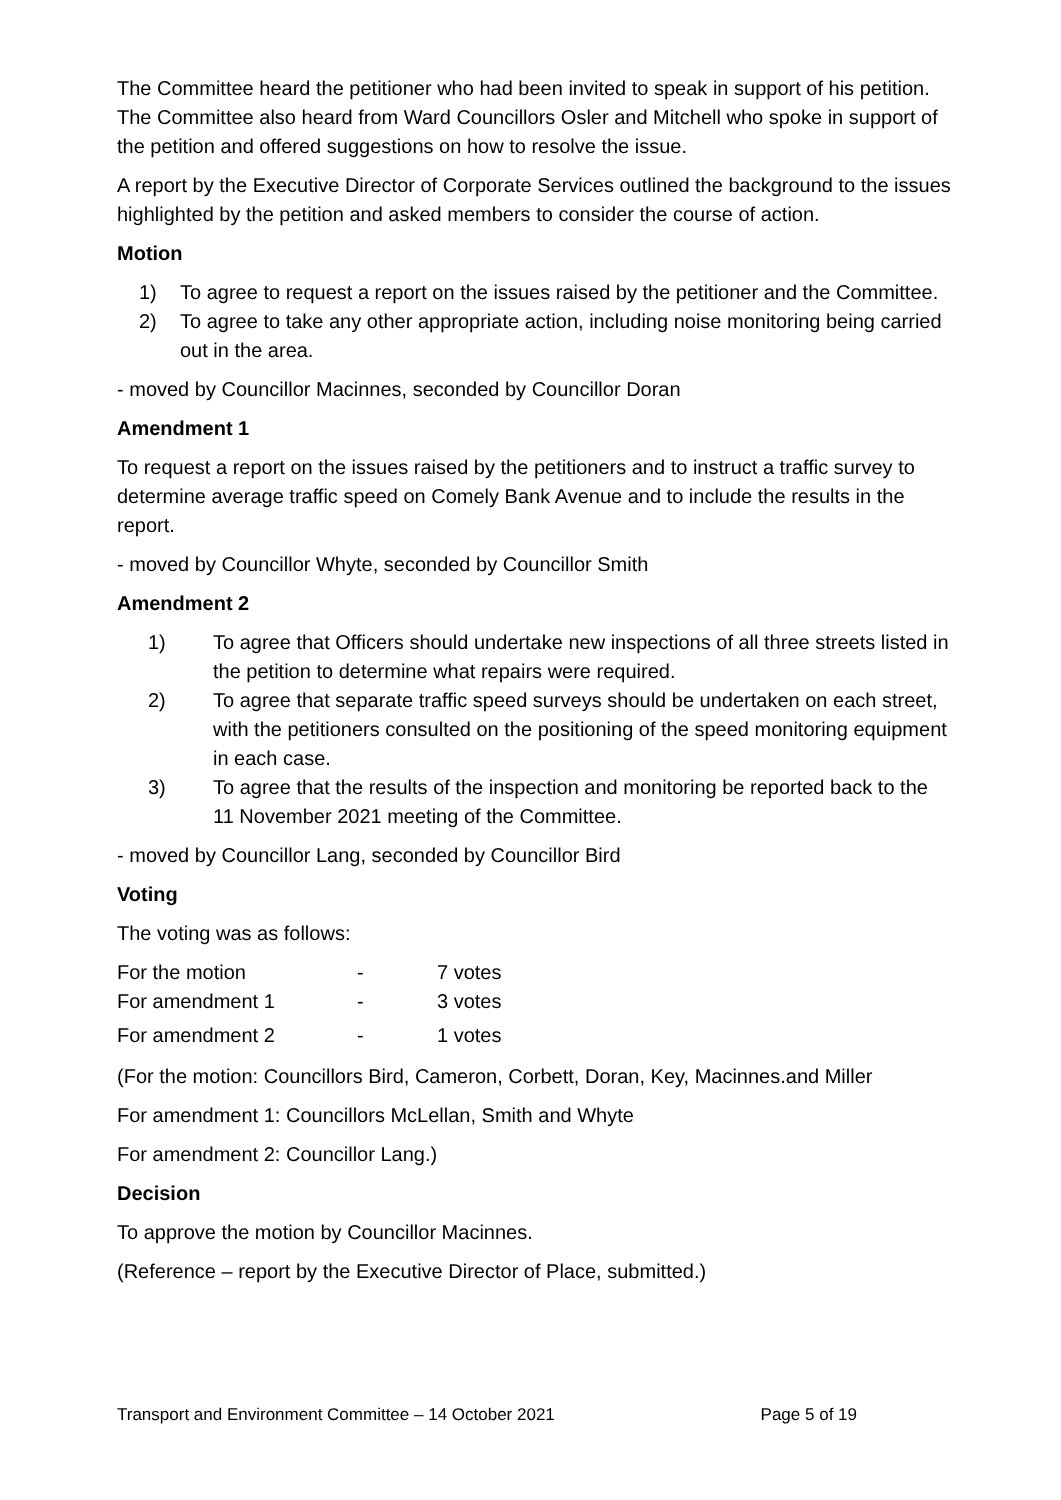The Committee heard the petitioner who had been invited to speak in support of his petition. The Committee also heard from Ward Councillors Osler and Mitchell who spoke in support of the petition and offered suggestions on how to resolve the issue.
A report by the Executive Director of Corporate Services outlined the background to the issues highlighted by the petition and asked members to consider the course of action.
Motion
1) To agree to request a report on the issues raised by the petitioner and the Committee.
2) To agree to take any other appropriate action, including noise monitoring being carried out in the area.
- moved by Councillor Macinnes, seconded by Councillor Doran
Amendment 1
To request a report on the issues raised by the petitioners and to instruct a traffic survey to determine average traffic speed on Comely Bank Avenue and to include the results in the report.
- moved by Councillor Whyte, seconded by Councillor Smith
Amendment 2
1) To agree that Officers should undertake new inspections of all three streets listed in the petition to determine what repairs were required.
2) To agree that separate traffic speed surveys should be undertaken on each street, with the petitioners consulted on the positioning of the speed monitoring equipment in each case.
3) To agree that the results of the inspection and monitoring be reported back to the 11 November 2021 meeting of the Committee.
- moved by Councillor Lang, seconded by Councillor Bird
Voting
The voting was as follows:
| For the motion | - | 7 votes |
| For amendment 1 | - | 3 votes |
| For amendment 2 | - | 1 votes |
(For the motion: Councillors Bird, Cameron, Corbett, Doran, Key, Macinnes.and Miller
For amendment 1: Councillors McLellan, Smith and Whyte
For amendment 2: Councillor Lang.)
Decision
To approve the motion by Councillor Macinnes.
(Reference – report by the Executive Director of Place, submitted.)
Transport and Environment Committee – 14 October 2021 Page 5 of 19